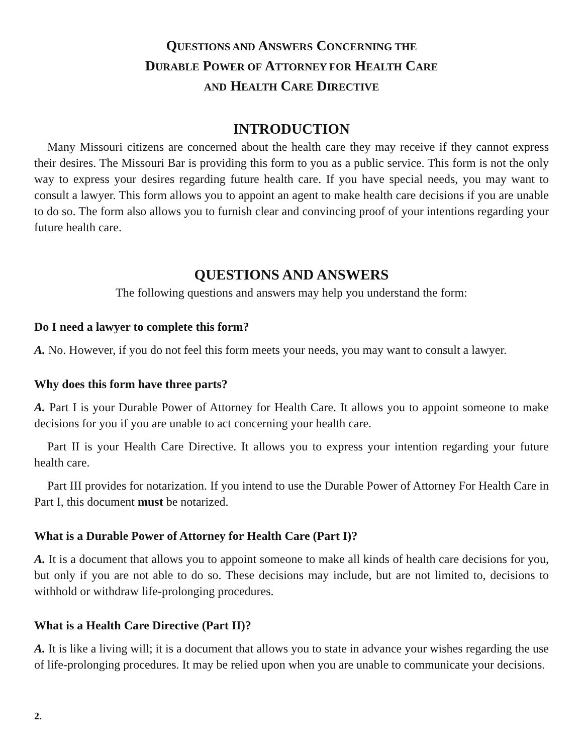QUESTIONS AND ANSWERS CONCERNING THE
DURABLE POWER OF ATTORNEY FOR HEALTH CARE
AND HEALTH CARE DIRECTIVE
INTRODUCTION
Many Missouri citizens are concerned about the health care they may receive if they cannot express their desires. The Missouri Bar is providing this form to you as a public service. This form is not the only way to express your desires regarding future health care. If you have special needs, you may want to consult a lawyer. This form allows you to appoint an agent to make health care decisions if you are unable to do so. The form also allows you to furnish clear and convincing proof of your intentions regarding your future health care.
QUESTIONS AND ANSWERS
The following questions and answers may help you understand the form:
Do I need a lawyer to complete this form?
A. No. However, if you do not feel this form meets your needs, you may want to consult a lawyer.
Why does this form have three parts?
A. Part I is your Durable Power of Attorney for Health Care. It allows you to appoint someone to make decisions for you if you are unable to act concerning your health care.
Part II is your Health Care Directive. It allows you to express your intention regarding your future health care.
Part III provides for notarization. If you intend to use the Durable Power of Attorney For Health Care in Part I, this document must be notarized.
What is a Durable Power of Attorney for Health Care (Part I)?
A. It is a document that allows you to appoint someone to make all kinds of health care decisions for you, but only if you are not able to do so. These decisions may include, but are not limited to, decisions to withhold or withdraw life-prolonging procedures.
What is a Health Care Directive (Part II)?
A. It is like a living will; it is a document that allows you to state in advance your wishes regarding the use of life-prolonging procedures. It may be relied upon when you are unable to communicate your decisions.
2.